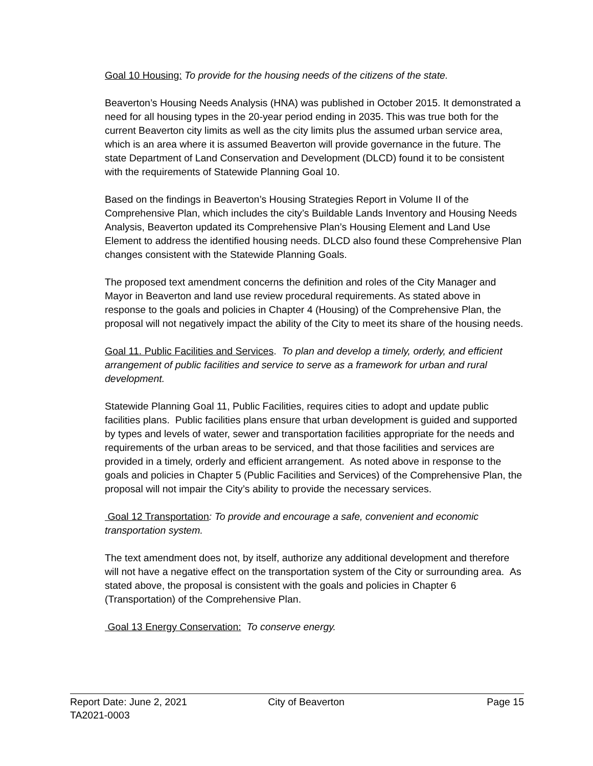Goal 10 Housing: To provide for the housing needs of the citizens of the state.
Beaverton’s Housing Needs Analysis (HNA) was published in October 2015. It demonstrated a need for all housing types in the 20-year period ending in 2035. This was true both for the current Beaverton city limits as well as the city limits plus the assumed urban service area, which is an area where it is assumed Beaverton will provide governance in the future. The state Department of Land Conservation and Development (DLCD) found it to be consistent with the requirements of Statewide Planning Goal 10.
Based on the findings in Beaverton’s Housing Strategies Report in Volume II of the Comprehensive Plan, which includes the city’s Buildable Lands Inventory and Housing Needs Analysis, Beaverton updated its Comprehensive Plan’s Housing Element and Land Use Element to address the identified housing needs. DLCD also found these Comprehensive Plan changes consistent with the Statewide Planning Goals.
The proposed text amendment concerns the definition and roles of the City Manager and Mayor in Beaverton and land use review procedural requirements. As stated above in response to the goals and policies in Chapter 4 (Housing) of the Comprehensive Plan, the proposal will not negatively impact the ability of the City to meet its share of the housing needs.
Goal 11. Public Facilities and Services. To plan and develop a timely, orderly, and efficient arrangement of public facilities and service to serve as a framework for urban and rural development.
Statewide Planning Goal 11, Public Facilities, requires cities to adopt and update public facilities plans. Public facilities plans ensure that urban development is guided and supported by types and levels of water, sewer and transportation facilities appropriate for the needs and requirements of the urban areas to be serviced, and that those facilities and services are provided in a timely, orderly and efficient arrangement. As noted above in response to the goals and policies in Chapter 5 (Public Facilities and Services) of the Comprehensive Plan, the proposal will not impair the City’s ability to provide the necessary services.
Goal 12 Transportation: To provide and encourage a safe, convenient and economic transportation system.
The text amendment does not, by itself, authorize any additional development and therefore will not have a negative effect on the transportation system of the City or surrounding area. As stated above, the proposal is consistent with the goals and policies in Chapter 6 (Transportation) of the Comprehensive Plan.
Goal 13 Energy Conservation: To conserve energy.
Report Date: June 2, 2021 City of Beaverton Page 15
TA2021-0003